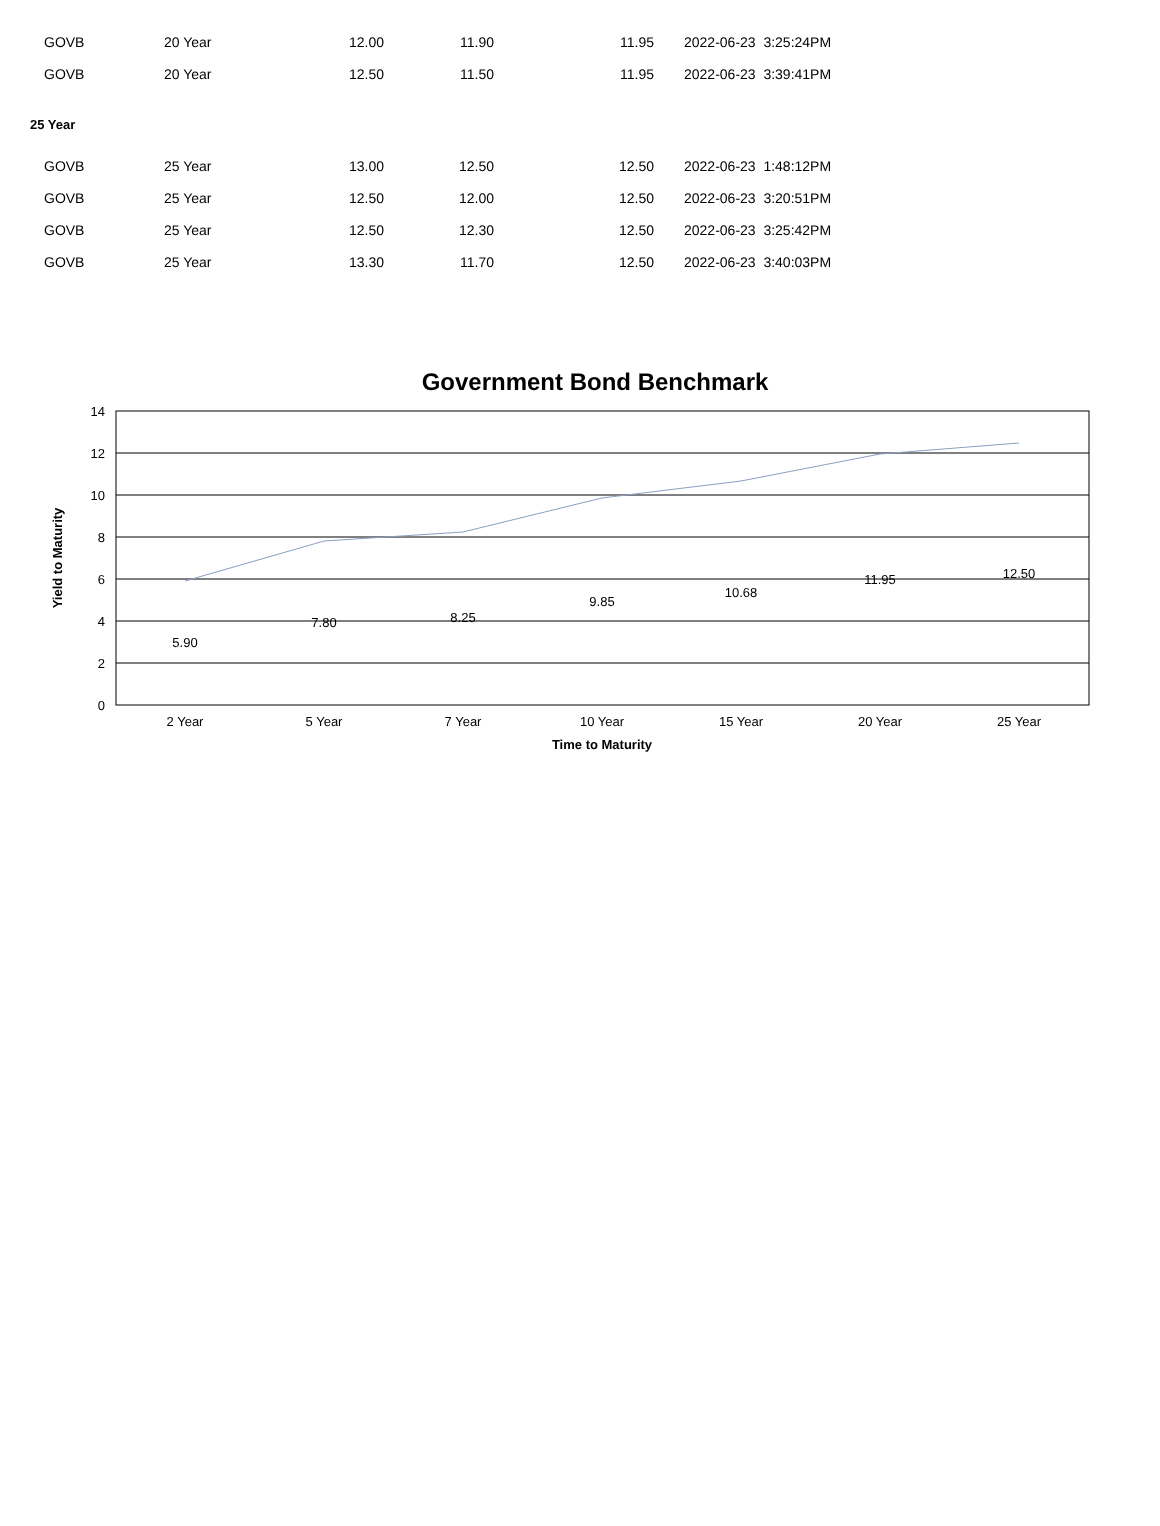| GOVB | 20 Year | 12.00 | 11.90 | 11.95 | 2022-06-23 3:25:24PM |
| GOVB | 20 Year | 12.50 | 11.50 | 11.95 | 2022-06-23 3:39:41PM |
| 25 Year | | | | | |
| GOVB | 25 Year | 13.00 | 12.50 | 12.50 | 2022-06-23 1:48:12PM |
| GOVB | 25 Year | 12.50 | 12.00 | 12.50 | 2022-06-23 3:20:51PM |
| GOVB | 25 Year | 12.50 | 12.30 | 12.50 | 2022-06-23 3:25:42PM |
| GOVB | 25 Year | 13.30 | 11.70 | 12.50 | 2022-06-23 3:40:03PM |
Government Bond Benchmark
14
12
10
8
6
4
2
0
5.90
7.80
8.25
9.85
10.68
11.95
12.50
2 Year
5 Year
7 Year
10 Year
15 Year
20 Year
25 Year
Time to Maturity
Yield to Maturity